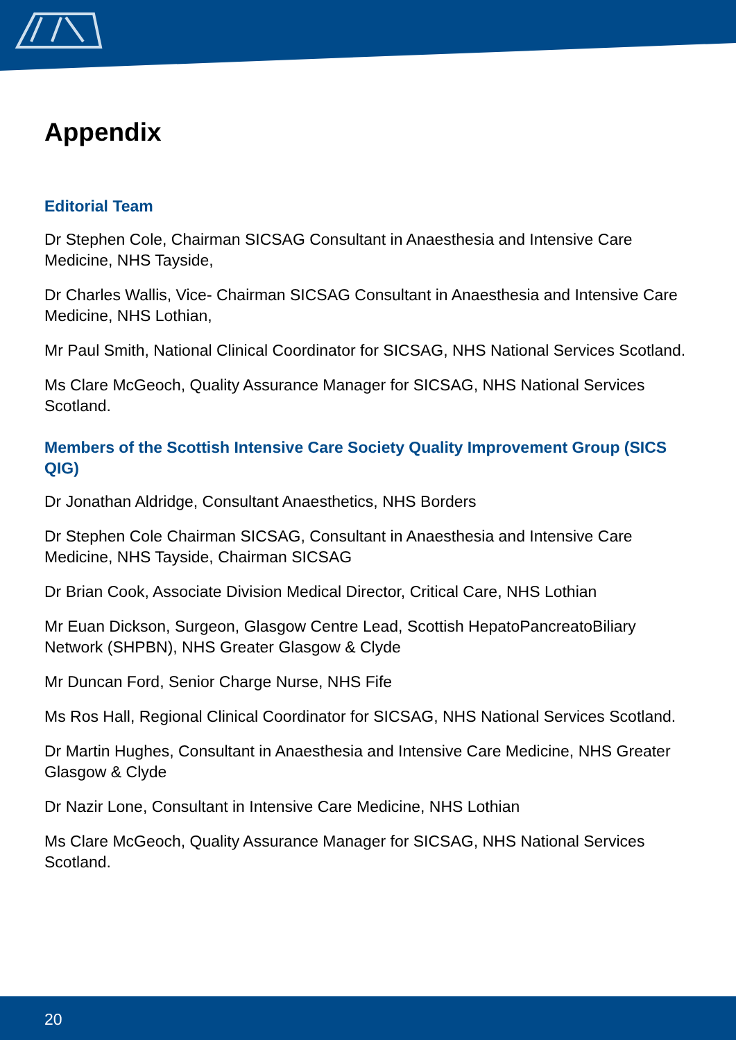Appendix
Editorial Team
Dr Stephen Cole, Chairman SICSAG Consultant in Anaesthesia and Intensive Care Medicine, NHS Tayside,
Dr Charles Wallis, Vice- Chairman SICSAG Consultant in Anaesthesia and Intensive Care Medicine, NHS Lothian,
Mr Paul Smith, National Clinical Coordinator for SICSAG, NHS National Services Scotland.
Ms Clare McGeoch, Quality Assurance Manager for SICSAG, NHS National Services Scotland.
Members of the Scottish Intensive Care Society Quality Improvement Group (SICS QIG)
Dr Jonathan Aldridge, Consultant Anaesthetics, NHS Borders
Dr Stephen Cole Chairman SICSAG, Consultant in Anaesthesia and Intensive Care Medicine, NHS Tayside, Chairman SICSAG
Dr Brian Cook, Associate Division Medical Director, Critical Care, NHS Lothian
Mr Euan Dickson, Surgeon, Glasgow Centre Lead, Scottish HepatoPancreatoBiliary Network (SHPBN), NHS Greater Glasgow & Clyde
Mr Duncan Ford, Senior Charge Nurse, NHS Fife
Ms Ros Hall, Regional Clinical Coordinator for SICSAG, NHS National Services Scotland.
Dr Martin Hughes, Consultant in Anaesthesia and Intensive Care Medicine, NHS Greater Glasgow & Clyde
Dr Nazir Lone, Consultant in Intensive Care Medicine, NHS Lothian
Ms Clare McGeoch, Quality Assurance Manager for SICSAG, NHS National Services Scotland.
20